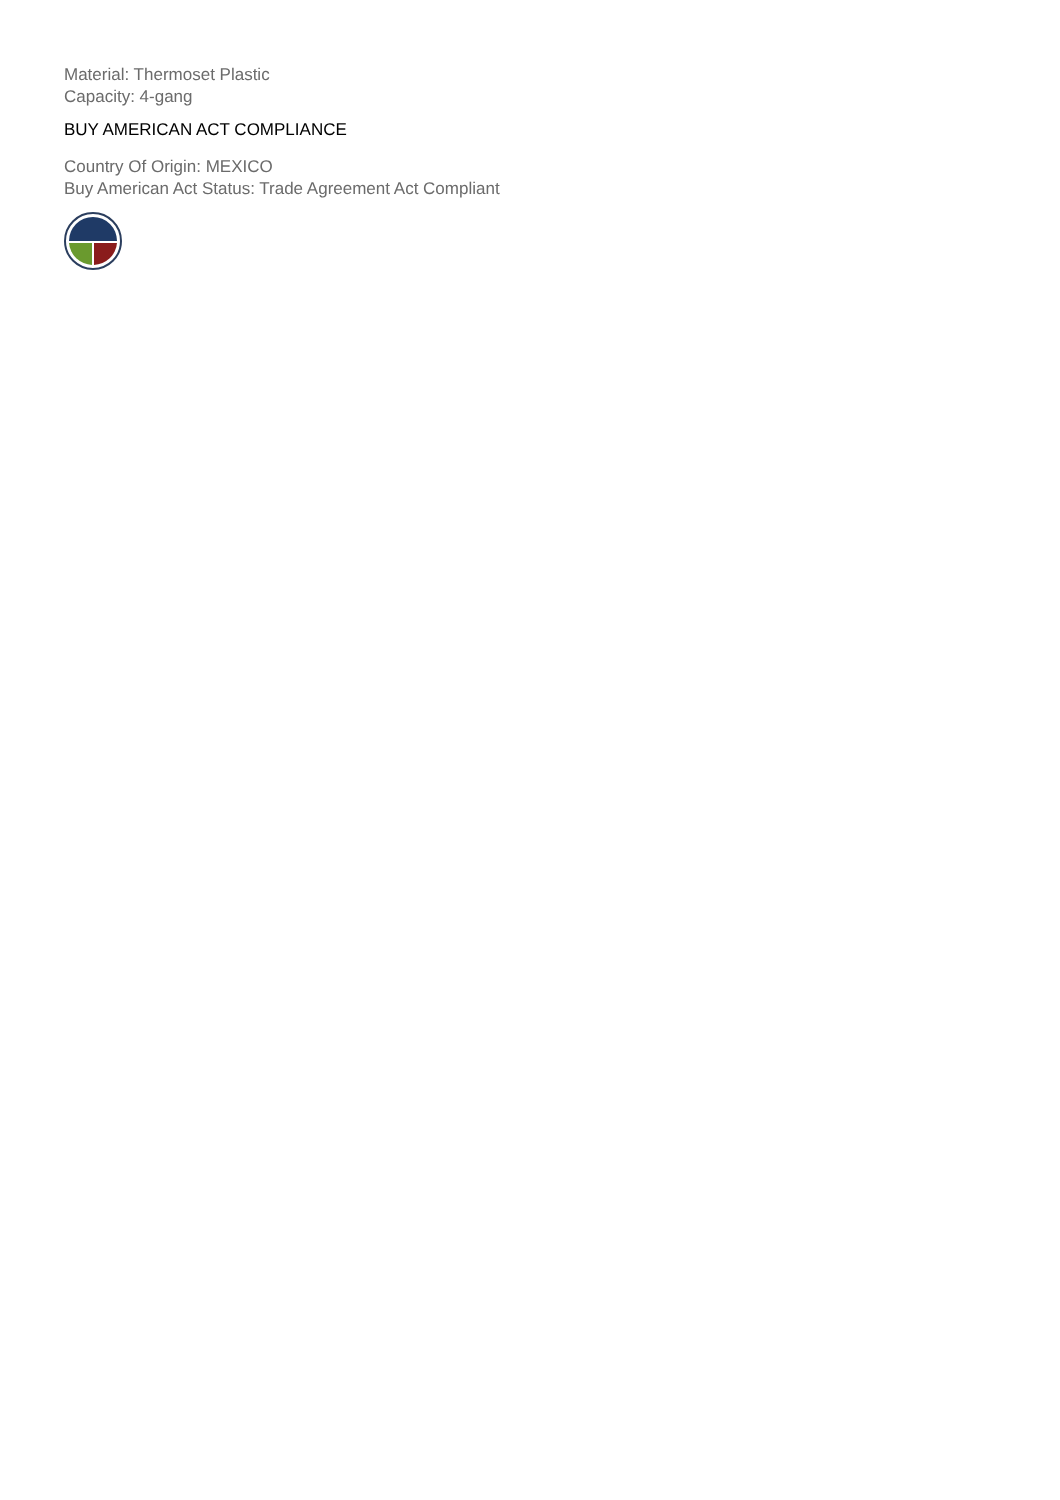Material: Thermoset Plastic
Capacity: 4-gang
BUY AMERICAN ACT COMPLIANCE
Country Of Origin: MEXICO
Buy American Act Status: Trade Agreement Act Compliant